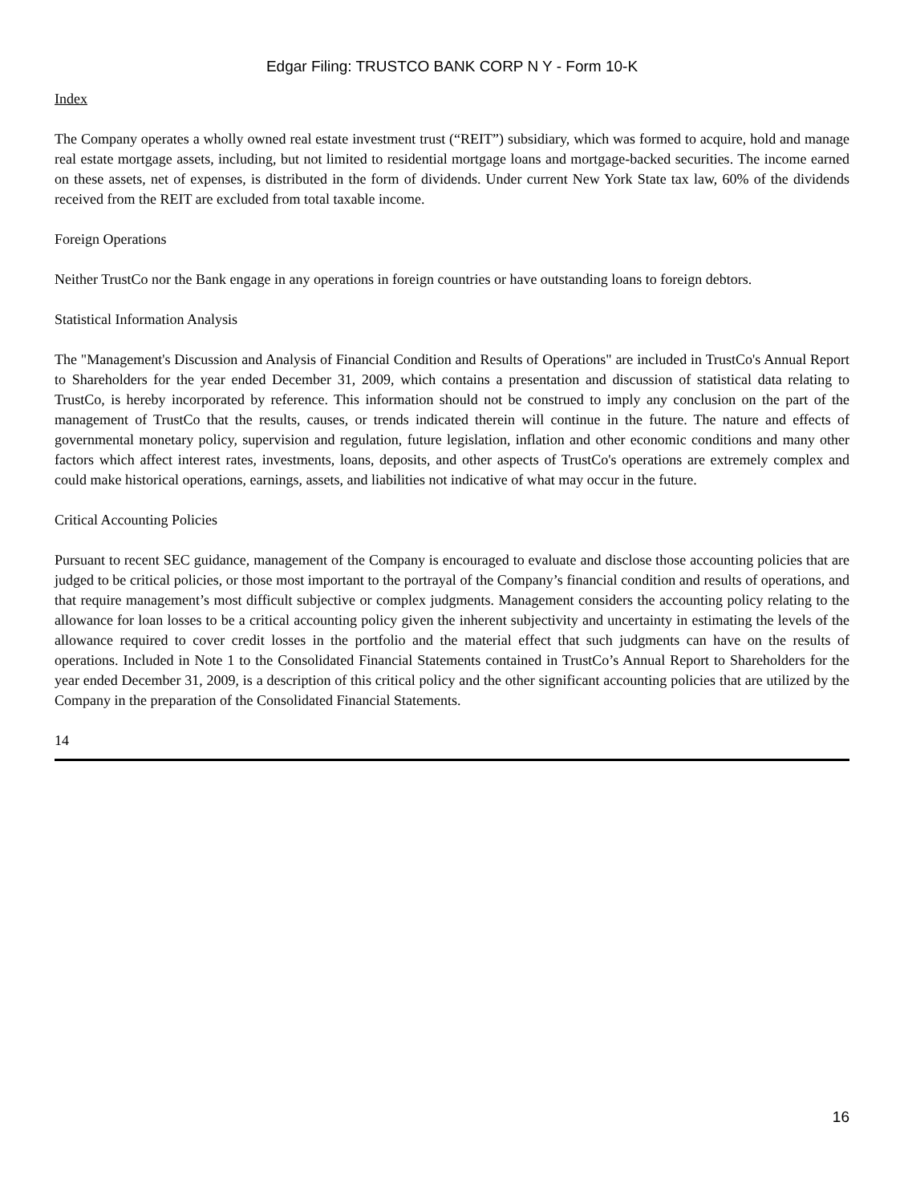Edgar Filing: TRUSTCO BANK CORP N Y - Form 10-K
Index
The Company operates a wholly owned real estate investment trust (“REIT”) subsidiary, which was formed to acquire, hold and manage real estate mortgage assets, including, but not limited to residential mortgage loans and mortgage-backed securities. The income earned on these assets, net of expenses, is distributed in the form of dividends. Under current New York State tax law, 60% of the dividends received from the REIT are excluded from total taxable income.
Foreign Operations
Neither TrustCo nor the Bank engage in any operations in foreign countries or have outstanding loans to foreign debtors.
Statistical Information Analysis
The "Management's Discussion and Analysis of Financial Condition and Results of Operations" are included in TrustCo's Annual Report to Shareholders for the year ended December 31, 2009, which contains a presentation and discussion of statistical data relating to TrustCo, is hereby incorporated by reference. This information should not be construed to imply any conclusion on the part of the management of TrustCo that the results, causes, or trends indicated therein will continue in the future. The nature and effects of governmental monetary policy, supervision and regulation, future legislation, inflation and other economic conditions and many other factors which affect interest rates, investments, loans, deposits, and other aspects of TrustCo's operations are extremely complex and could make historical operations, earnings, assets, and liabilities not indicative of what may occur in the future.
Critical Accounting Policies
Pursuant to recent SEC guidance, management of the Company is encouraged to evaluate and disclose those accounting policies that are judged to be critical policies, or those most important to the portrayal of the Company’s financial condition and results of operations, and that require management’s most difficult subjective or complex judgments. Management considers the accounting policy relating to the allowance for loan losses to be a critical accounting policy given the inherent subjectivity and uncertainty in estimating the levels of the allowance required to cover credit losses in the portfolio and the material effect that such judgments can have on the results of operations. Included in Note 1 to the Consolidated Financial Statements contained in TrustCo’s Annual Report to Shareholders for the year ended December 31, 2009, is a description of this critical policy and the other significant accounting policies that are utilized by the Company in the preparation of the Consolidated Financial Statements.
14
16